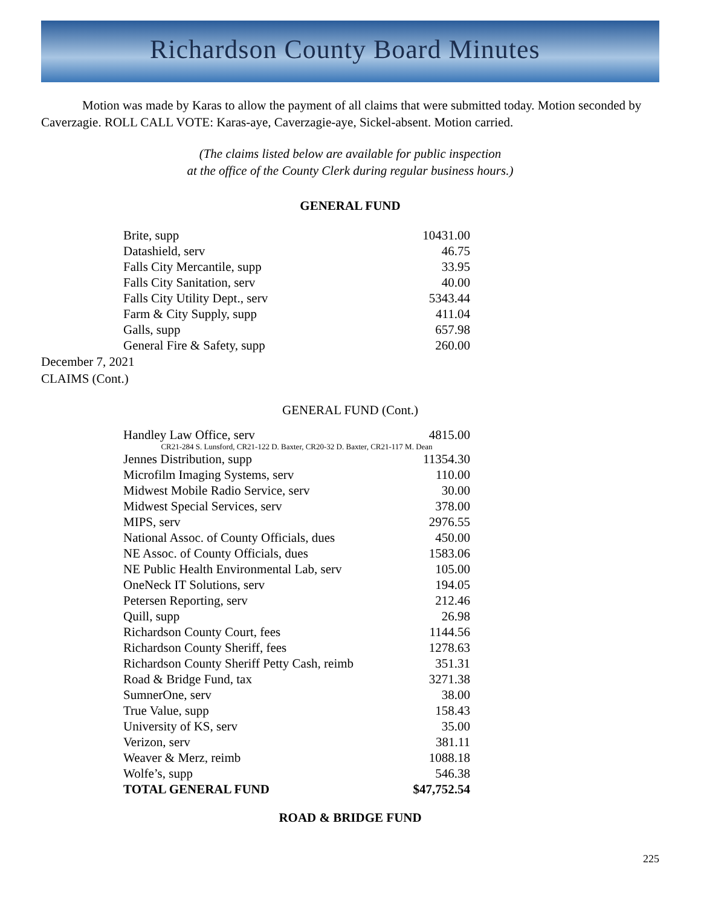Richardson County Board Minutes
Motion was made by Karas to allow the payment of all claims that were submitted today. Motion seconded by Caverzagie. ROLL CALL VOTE: Karas-aye, Caverzagie-aye, Sickel-absent. Motion carried.
(The claims listed below are available for public inspection
at the office of the County Clerk during regular business hours.)
GENERAL FUND
| Brite, supp | 10431.00 |
| Datashield, serv | 46.75 |
| Falls City Mercantile, supp | 33.95 |
| Falls City Sanitation, serv | 40.00 |
| Falls City Utility Dept., serv | 5343.44 |
| Farm & City Supply, supp | 411.04 |
| Galls, supp | 657.98 |
| General Fire & Safety, supp | 260.00 |
December 7, 2021
CLAIMS (Cont.)
GENERAL FUND (Cont.)
| Handley Law Office, serv | 4815.00 |
| CR21-284 S. Lunsford, CR21-122 D. Baxter, CR20-32 D. Baxter, CR21-117 M. Dean | |
| Jennes Distribution, supp | 11354.30 |
| Microfilm Imaging Systems, serv | 110.00 |
| Midwest Mobile Radio Service, serv | 30.00 |
| Midwest Special Services, serv | 378.00 |
| MIPS, serv | 2976.55 |
| National Assoc. of County Officials, dues | 450.00 |
| NE Assoc. of County Officials, dues | 1583.06 |
| NE Public Health Environmental Lab, serv | 105.00 |
| OneNeck IT Solutions, serv | 194.05 |
| Petersen Reporting, serv | 212.46 |
| Quill, supp | 26.98 |
| Richardson County Court, fees | 1144.56 |
| Richardson County Sheriff, fees | 1278.63 |
| Richardson County Sheriff Petty Cash, reimb | 351.31 |
| Road & Bridge Fund, tax | 3271.38 |
| SumnerOne, serv | 38.00 |
| True Value, supp | 158.43 |
| University of KS, serv | 35.00 |
| Verizon, serv | 381.11 |
| Weaver & Merz, reimb | 1088.18 |
| Wolfe’s, supp | 546.38 |
| TOTAL GENERAL FUND | $47,752.54 |
ROAD & BRIDGE FUND
225